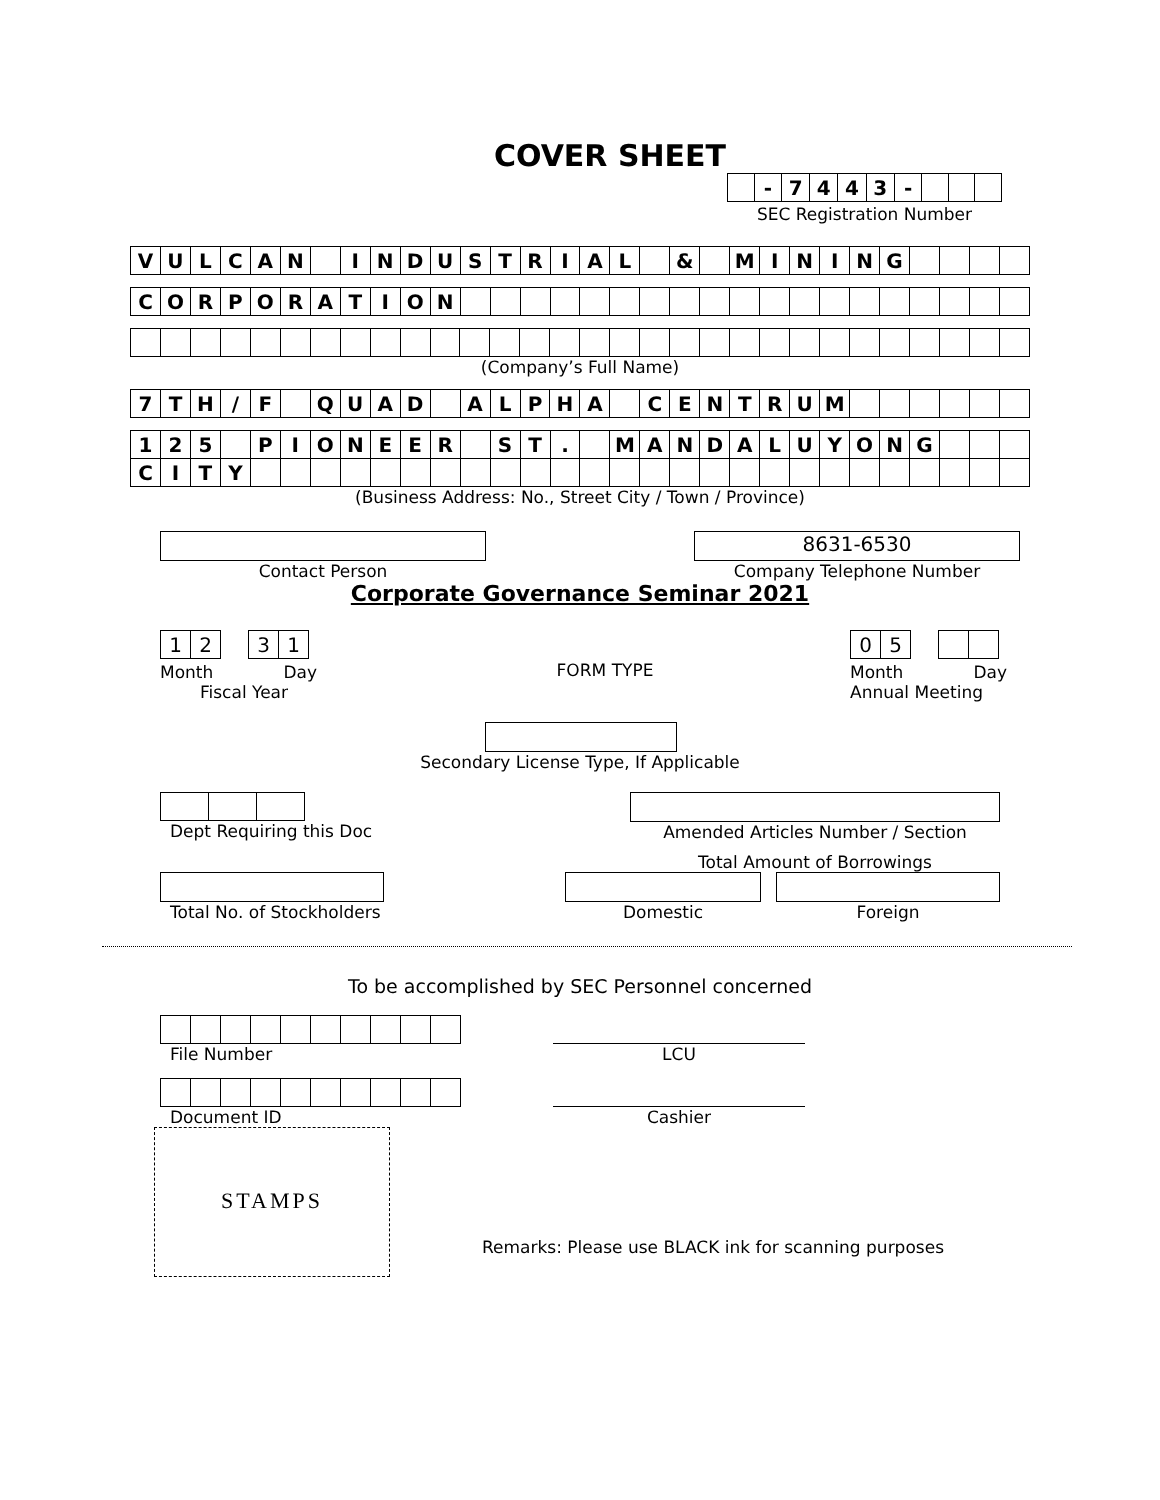COVER SHEET
| | - | 7 | 4 | 4 | 3 | - | | | |
SEC Registration Number
| V | U | L | C | A | N | | I | N | D | U | S | T | R | I | A | L | | & | | M | I | N | I | N | G | | | | |
| C | O | R | P | O | R | A | T | I | O | N | | | | | | | | | | | | | | | | | | | |
(Company’s Full Name)
| 7 | T | H | / | F | | Q | U | A | D | | A | L | P | H | A | | C | E | N | T | R | U | M | | | | | | |
| 1 | 2 | 5 | | P | I | O | N | E | E | R | | S | T | . | | M | A | N | D | A | L | U | Y | O | N | G | | | |
| C | I | T | Y | | | | | | | | | | | | | | | | | | | | | | | | | | |
(Business Address: No., Street City / Town / Province)
Contact Person
8631-6530
Company Telephone Number
Corporate Governance Seminar 2021
| 1 | 2 |
| 3 | 1 |
Month Day
Fiscal Year
FORM TYPE
| 0 | 5 |
Month Day
Annual Meeting
Secondary License Type, If Applicable
Dept Requiring this Doc Amended Articles Number / Section
Total Amount of Borrowings
Total No. of Stockholders
Domestic Foreign
To be accomplished by SEC Personnel concerned
File Number
LCU
Document ID
Cashier
STAMPS
Remarks: Please use BLACK ink for scanning purposes